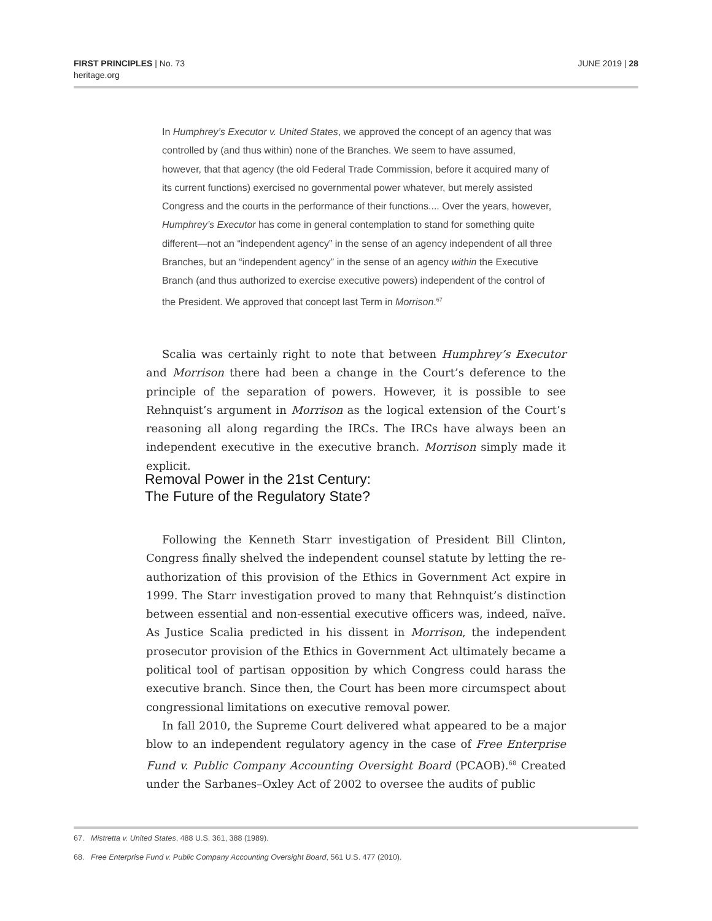FIRST PRINCIPLES | No. 73
heritage.org
JUNE 2019 | 28
In Humphrey’s Executor v. United States, we approved the concept of an agency that was controlled by (and thus within) none of the Branches. We seem to have assumed, however, that that agency (the old Federal Trade Commission, before it acquired many of its current functions) exercised no governmental power whatever, but merely assisted Congress and the courts in the performance of their functions.... Over the years, however, Humphrey’s Executor has come in general contemplation to stand for something quite different—not an “indepen­dent agency” in the sense of an agency independent of all three Branches, but an “independent agency” in the sense of an agency within the Executive Branch (and thus authorized to exercise executive powers) independent of the control of the President. We approved that concept last Term in Morrison.<sup>67</sup>
Scalia was certainly right to note that between Humphrey’s Executor and Morrison there had been a change in the Court’s deference to the principle of the separation of powers. However, it is possible to see Rehnquist’s argu­ment in Morrison as the logical extension of the Court’s reasoning all along regarding the IRCs. The IRCs have always been an independent executive in the executive branch. Morrison simply made it explicit.
Removal Power in the 21st Century:
The Future of the Regulatory State?
Following the Kenneth Starr investigation of President Bill Clinton, Congress finally shelved the independent counsel statute by letting the re-authorization of this provision of the Ethics in Government Act expire in 1999. The Starr investigation proved to many that Rehnquist’s distinction between essential and non-essential executive officers was, indeed, naïve. As Justice Scalia predicted in his dissent in Morrison, the independent prosecutor provision of the Ethics in Government Act ultimately became a political tool of partisan opposition by which Congress could harass the executive branch. Since then, the Court has been more circumspect about congressional limitations on executive removal power.
In fall 2010, the Supreme Court delivered what appeared to be a major blow to an independent regulatory agency in the case of Free Enterprise Fund v. Public Company Accounting Oversight Board (PCAOB).<sup>68</sup> Created under the Sarbanes–Oxley Act of 2002 to oversee the audits of public
67. Mistretta v. United States, 488 U.S. 361, 388 (1989).
68. Free Enterprise Fund v. Public Company Accounting Oversight Board, 561 U.S. 477 (2010).